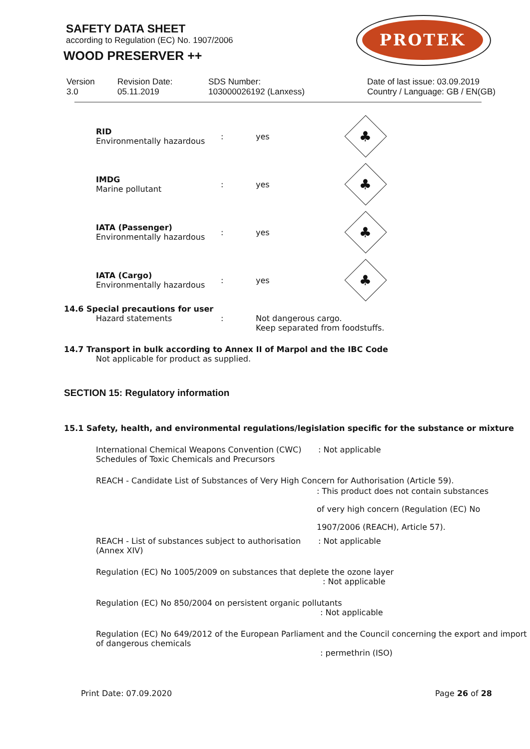SAFETY DATA SHEET
according to Regulation (EC) No. 1907/2006
WOOD PRESERVER ++
PROTEK
Version
3.0
Revision Date:
05.11.2019
SDS Number:
103000026192 (Lanxess)
Date of last issue: 03.09.2019
Country / Language: GB / EN(GB)
RID
Environmentally hazardous
: yes
♣
IMDG
Marine pollutant
: yes
♣
IATA (Passenger)
Environmentally hazardous
: yes
♣
IATA (Cargo)
Environmentally hazardous
: yes
♣
14.6 Special precautions for user
Hazard statements : Not dangerous cargo.
Keep separated from foodstuffs.
14.7 Transport in bulk according to Annex II of Marpol and the IBC Code
Not applicable for product as supplied.
SECTION 15: Regulatory information
15.1 Safety, health, and environmental regulations/legislation specific for the substance or mixture
International Chemical Weapons Convention (CWC) Schedules of Toxic Chemicals and Precursors
: Not applicable
REACH - Candidate List of Substances of Very High Concern for Authorisation (Article 59).
: This product does not contain substances
of very high concern (Regulation (EC) No
1907/2006 (REACH), Article 57).
REACH - List of substances subject to authorisation (Annex XIV)
: Not applicable
Regulation (EC) No 1005/2009 on substances that deplete the ozone layer
: Not applicable
Regulation (EC) No 850/2004 on persistent organic pollutants
: Not applicable
Regulation (EC) No 649/2012 of the European Parliament and the Council concerning the export and import of dangerous chemicals
: permethrin (ISO)
Print Date: 07.09.2020 Page 26 of 28